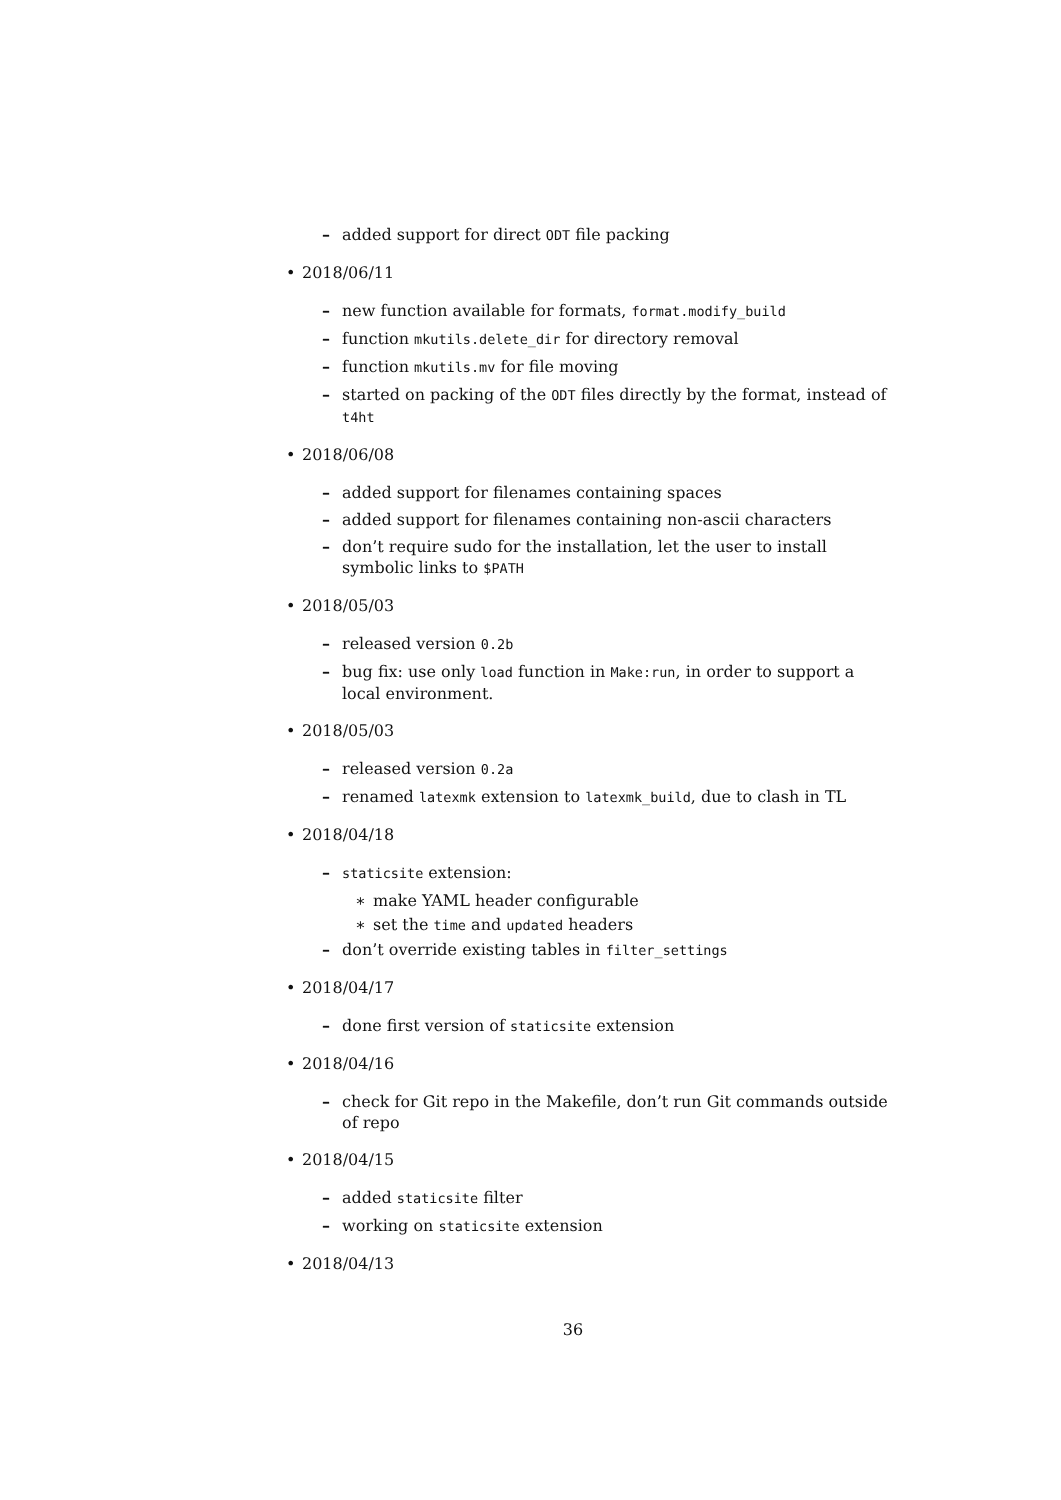– added support for direct ODT file packing
• 2018/06/11
– new function available for formats, format.modify_build
– function mkutils.delete_dir for directory removal
– function mkutils.mv for file moving
– started on packing of the ODT files directly by the format, instead of t4ht
• 2018/06/08
– added support for filenames containing spaces
– added support for filenames containing non-ascii characters
– don’t require sudo for the installation, let the user to install symbolic links to $PATH
• 2018/05/03
– released version 0.2b
– bug fix: use only load function in Make:run, in order to support a local environment.
• 2018/05/03
– released version 0.2a
– renamed latexmk extension to latexmk_build, due to clash in TL
• 2018/04/18
– staticsite extension:
∗ make YAML header configurable
∗ set the time and updated headers
– don’t override existing tables in filter_settings
• 2018/04/17
– done first version of staticsite extension
• 2018/04/16
– check for Git repo in the Makefile, don’t run Git commands outside of repo
• 2018/04/15
– added staticsite filter
– working on staticsite extension
• 2018/04/13
36